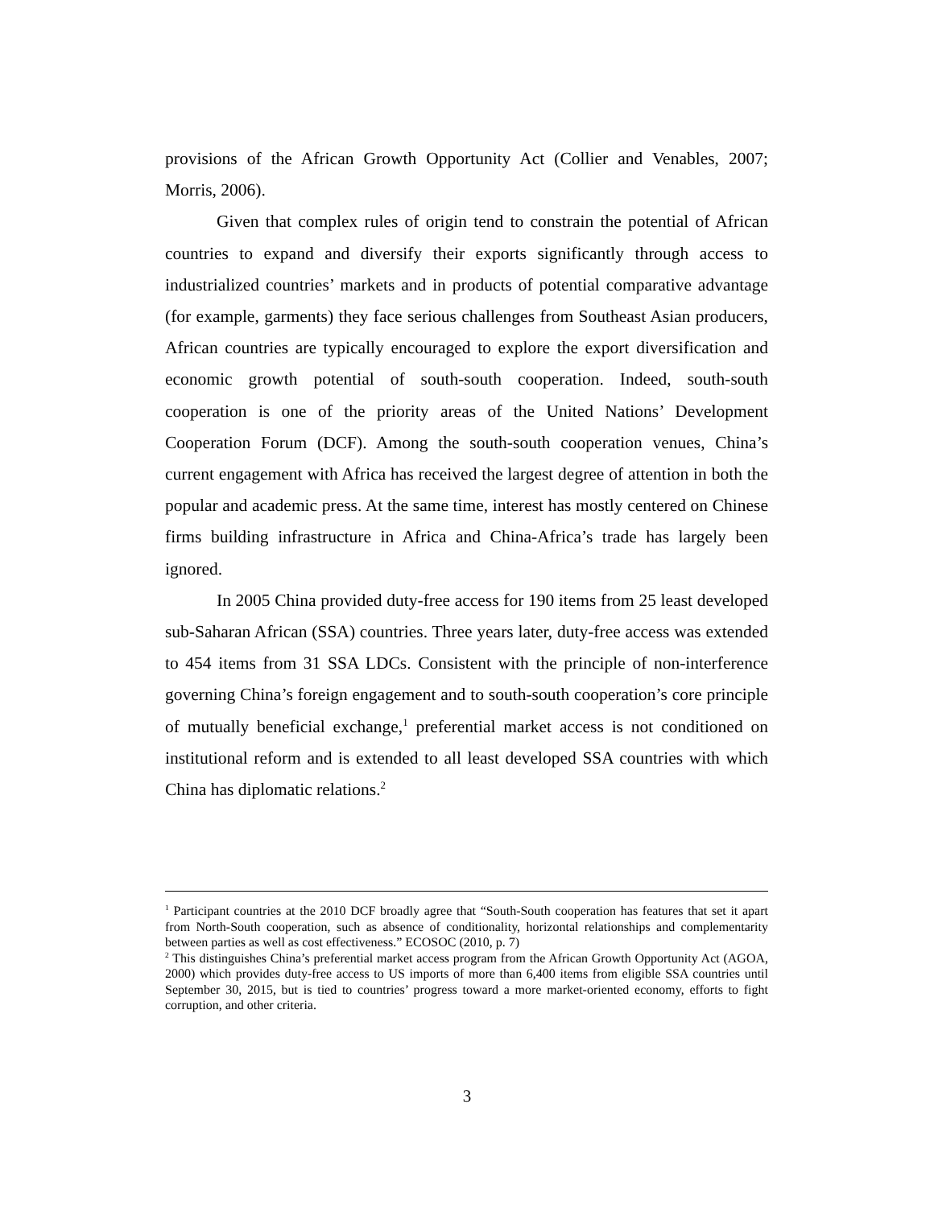provisions of the African Growth Opportunity Act (Collier and Venables, 2007; Morris, 2006).
Given that complex rules of origin tend to constrain the potential of African countries to expand and diversify their exports significantly through access to industrialized countries’ markets and in products of potential comparative advantage (for example, garments) they face serious challenges from Southeast Asian producers, African countries are typically encouraged to explore the export diversification and economic growth potential of south-south cooperation. Indeed, south-south cooperation is one of the priority areas of the United Nations’ Development Cooperation Forum (DCF). Among the south-south cooperation venues, China’s current engagement with Africa has received the largest degree of attention in both the popular and academic press. At the same time, interest has mostly centered on Chinese firms building infrastructure in Africa and China-Africa’s trade has largely been ignored.
In 2005 China provided duty-free access for 190 items from 25 least developed sub-Saharan African (SSA) countries. Three years later, duty-free access was extended to 454 items from 31 SSA LDCs. Consistent with the principle of non-interference governing China’s foreign engagement and to south-south cooperation’s core principle of mutually beneficial exchange,<sup>1</sup> preferential market access is not conditioned on institutional reform and is extended to all least developed SSA countries with which China has diplomatic relations.<sup>2</sup>
<sup>1</sup> Participant countries at the 2010 DCF broadly agree that “South-South cooperation has features that set it apart from North-South cooperation, such as absence of conditionality, horizontal relationships and complementarity between parties as well as cost effectiveness.” ECOSOC (2010, p. 7)
<sup>2</sup> This distinguishes China’s preferential market access program from the African Growth Opportunity Act (AGOA, 2000) which provides duty-free access to US imports of more than 6,400 items from eligible SSA countries until September 30, 2015, but is tied to countries’ progress toward a more market-oriented economy, efforts to fight corruption, and other criteria.
3